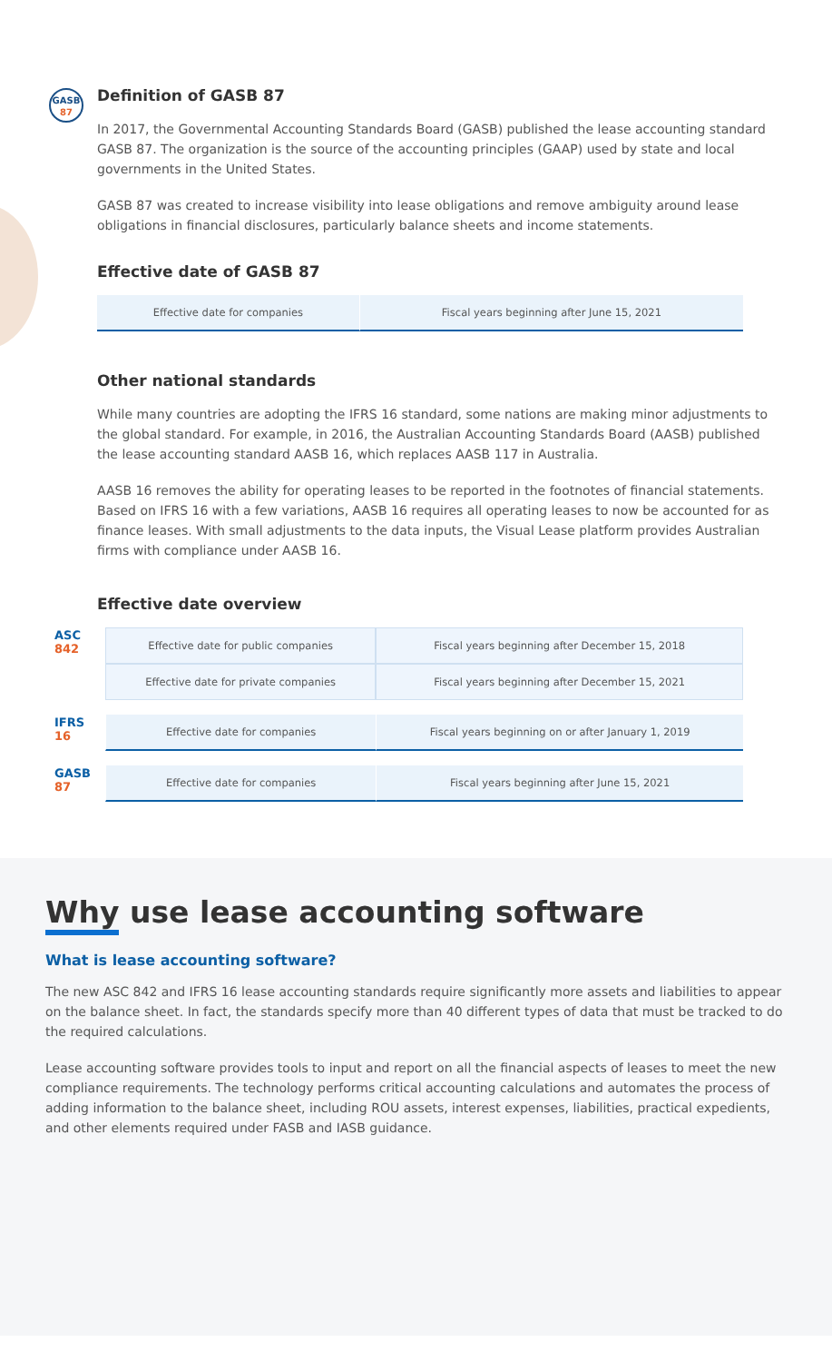GASB
87
Definition of GASB 87
In 2017, the Governmental Accounting Standards Board (GASB) published the lease accounting standard GASB 87. The organization is the source of the accounting principles (GAAP) used by state and local governments in the United States.
GASB 87 was created to increase visibility into lease obligations and remove ambiguity around lease obligations in financial disclosures, particularly balance sheets and income statements.
Effective date of GASB 87
| Effective date for companies | Fiscal years beginning after June 15, 2021 |
Other national standards
While many countries are adopting the IFRS 16 standard, some nations are making minor adjustments to the global standard. For example, in 2016, the Australian Accounting Standards Board (AASB) published the lease accounting standard AASB 16, which replaces AASB 117 in Australia.
AASB 16 removes the ability for operating leases to be reported in the footnotes of financial statements. Based on IFRS 16 with a few variations, AASB 16 requires all operating leases to now be accounted for as finance leases. With small adjustments to the data inputs, the Visual Lease platform provides Australian firms with compliance under AASB 16.
Effective date overview
| ASC 842 | Effective date for public companies | Fiscal years beginning after December 15, 2018 |
| | Effective date for private companies | Fiscal years beginning after December 15, 2021 |
| IFRS 16 | Effective date for companies | Fiscal years beginning on or after January 1, 2019 |
| GASB 87 | Effective date for companies | Fiscal years beginning after June 15, 2021 |
Why use lease accounting software
What is lease accounting software?
The new ASC 842 and IFRS 16 lease accounting standards require significantly more assets and liabilities to appear on the balance sheet. In fact, the standards specify more than 40 different types of data that must be tracked to do the required calculations.
Lease accounting software provides tools to input and report on all the financial aspects of leases to meet the new compliance requirements. The technology performs critical accounting calculations and automates the process of adding information to the balance sheet, including ROU assets, interest expenses, liabilities, practical expedients, and other elements required under FASB and IASB guidance.